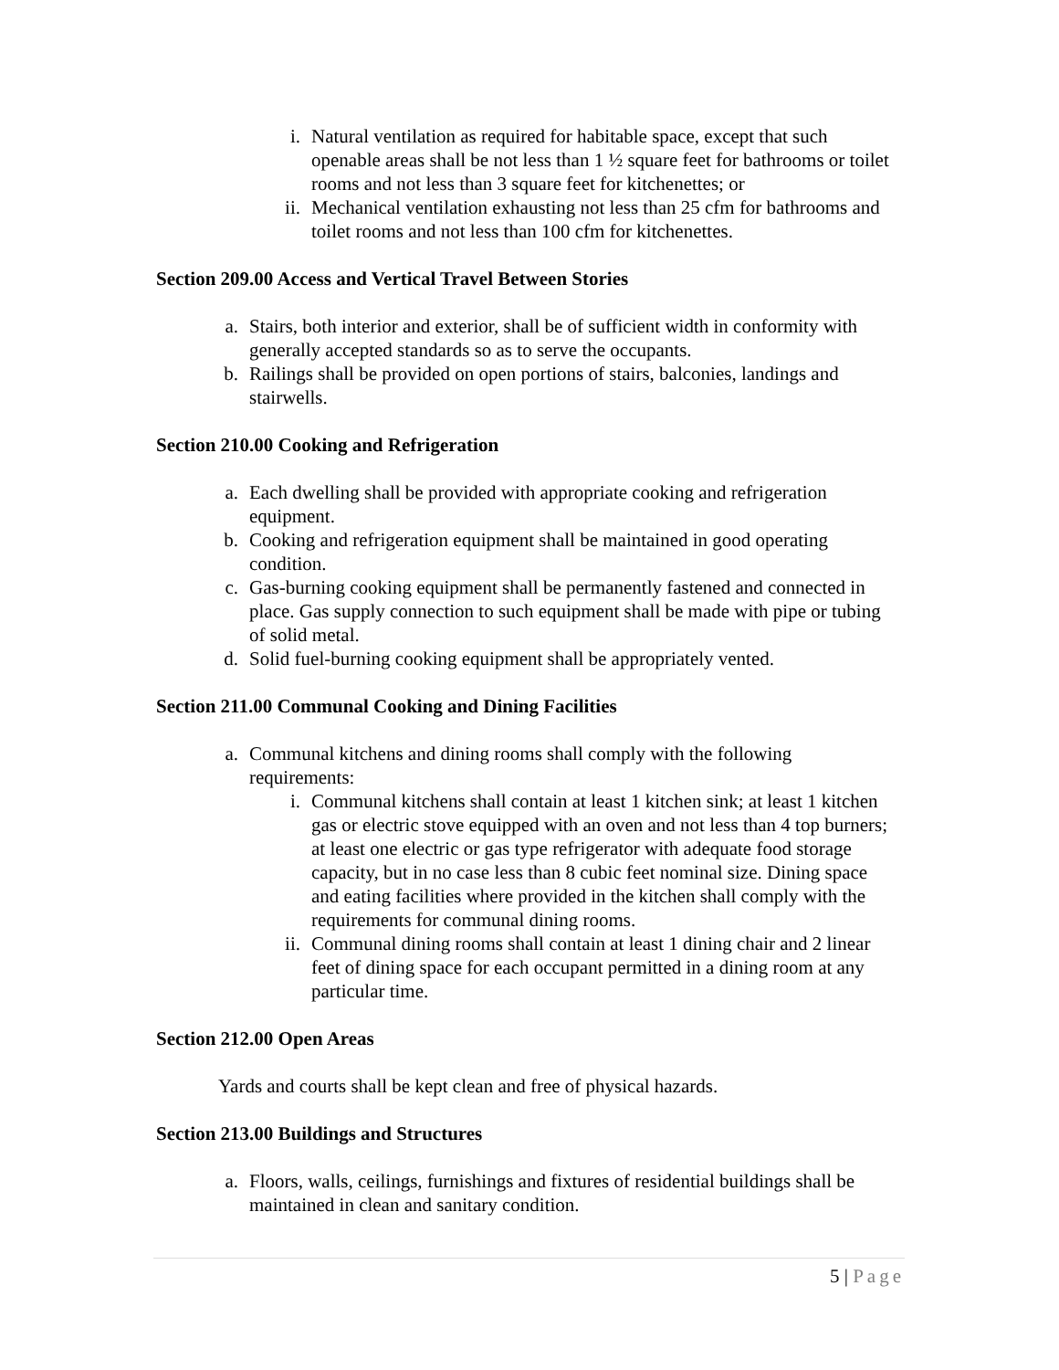i. Natural ventilation as required for habitable space, except that such openable areas shall be not less than 1 ½ square feet for bathrooms or toilet rooms and not less than 3 square feet for kitchenettes; or
ii. Mechanical ventilation exhausting not less than 25 cfm for bathrooms and toilet rooms and not less than 100 cfm for kitchenettes.
Section 209.00 Access and Vertical Travel Between Stories
a.
Stairs, both interior and exterior, shall be of sufficient width in conformity with generally accepted standards so as to serve the occupants.
b.
Railings shall be provided on open portions of stairs, balconies, landings and stairwells.
Section 210.00 Cooking and Refrigeration
a.
Each dwelling shall be provided with appropriate cooking and refrigeration equipment.
b.
Cooking and refrigeration equipment shall be maintained in good operating condition.
c.
Gas-burning cooking equipment shall be permanently fastened and connected in place. Gas supply connection to such equipment shall be made with pipe or tubing of solid metal.
d.
Solid fuel-burning cooking equipment shall be appropriately vented.
Section 211.00 Communal Cooking and Dining Facilities
a.
Communal kitchens and dining rooms shall comply with the following requirements:
i. Communal kitchens shall contain at least 1 kitchen sink; at least 1 kitchen gas or electric stove equipped with an oven and not less than 4 top burners; at least one electric or gas type refrigerator with adequate food storage capacity, but in no case less than 8 cubic feet nominal size. Dining space and eating facilities where provided in the kitchen shall comply with the requirements for communal dining rooms.
ii. Communal dining rooms shall contain at least 1 dining chair and 2 linear feet of dining space for each occupant permitted in a dining room at any particular time.
Section 212.00 Open Areas
Yards and courts shall be kept clean and free of physical hazards.
Section 213.00 Buildings and Structures
a.
Floors, walls, ceilings, furnishings and fixtures of residential buildings shall be maintained in clean and sanitary condition.
5 | Page